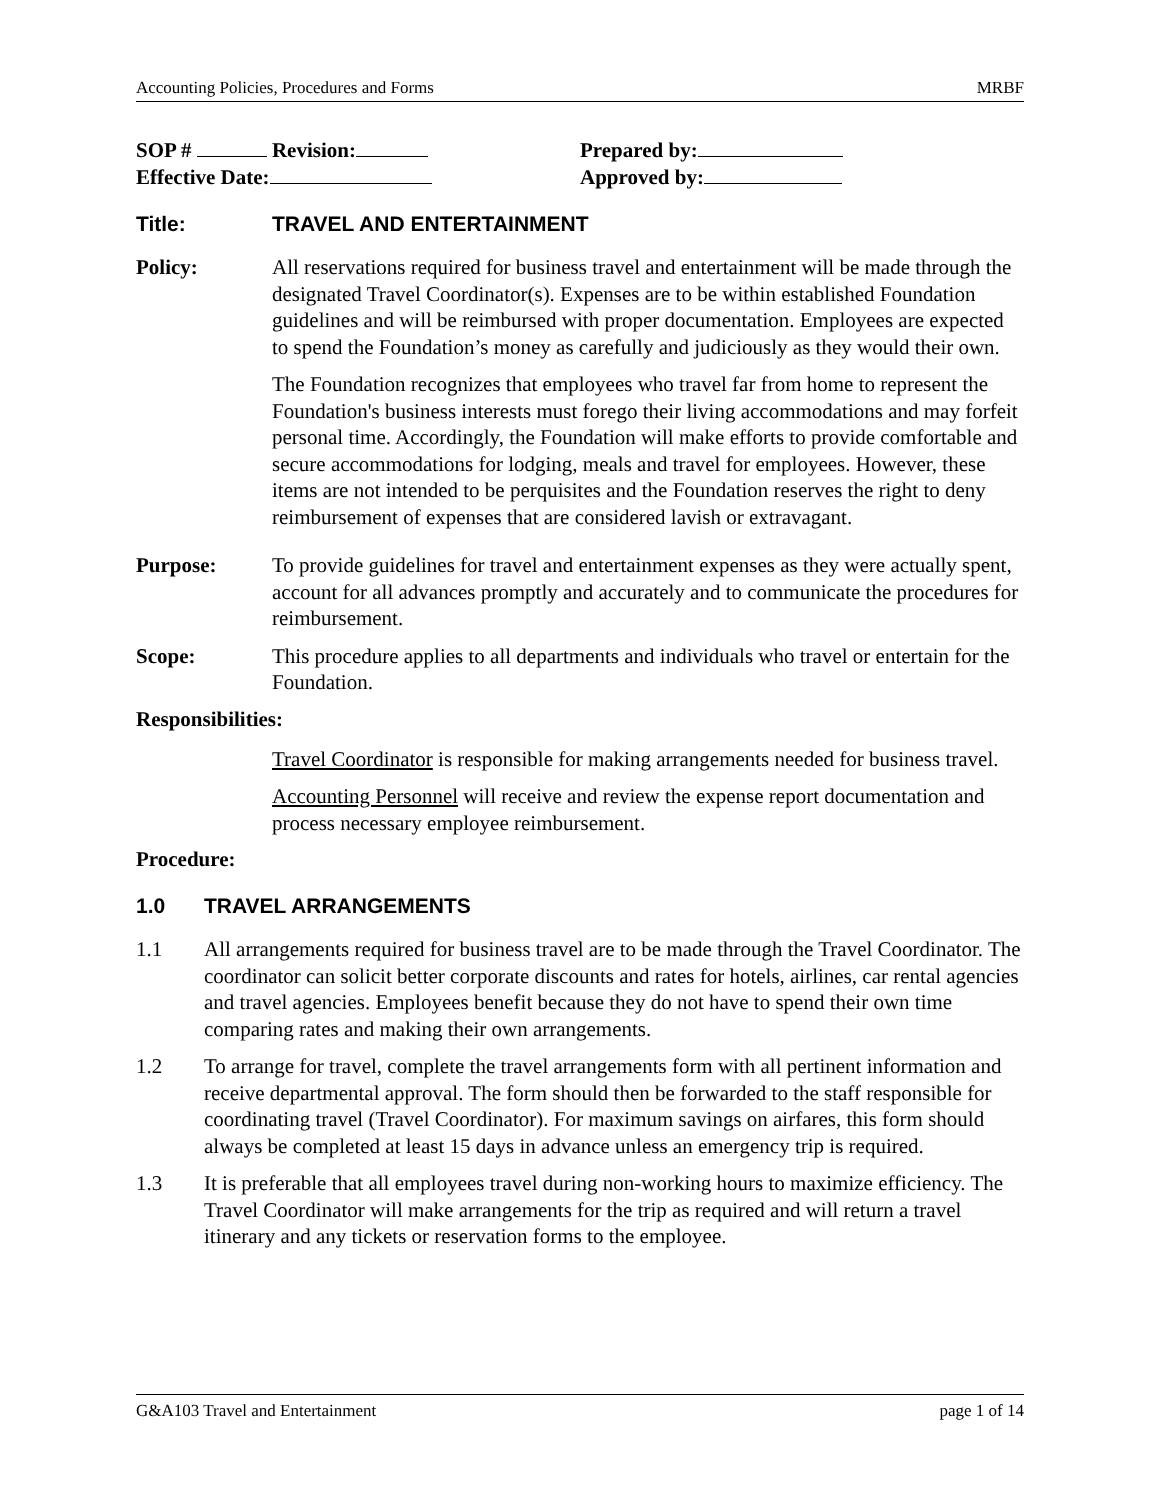Accounting Policies, Procedures and Forms MRBF
SOP # Revision:
Effective Date:
Prepared by:
Approved by:
Title: TRAVEL AND ENTERTAINMENT
Policy: All reservations required for business travel and entertainment will be made through the designated Travel Coordinator(s). Expenses are to be within established Foundation guidelines and will be reimbursed with proper documentation. Employees are expected to spend the Foundation’s money as carefully and judiciously as they would their own.
The Foundation recognizes that employees who travel far from home to represent the Foundation's business interests must forego their living accommodations and may forfeit personal time. Accordingly, the Foundation will make efforts to provide comfortable and secure accommodations for lodging, meals and travel for employees. However, these items are not intended to be perquisites and the Foundation reserves the right to deny reimbursement of expenses that are considered lavish or extravagant.
Purpose: To provide guidelines for travel and entertainment expenses as they were actually spent, account for all advances promptly and accurately and to communicate the procedures for reimbursement.
Scope: This procedure applies to all departments and individuals who travel or entertain for the Foundation.
Responsibilities:
Travel Coordinator is responsible for making arrangements needed for business travel.
Accounting Personnel will receive and review the expense report documentation and process necessary employee reimbursement.
Procedure:
1.0 TRAVEL ARRANGEMENTS
1.1 All arrangements required for business travel are to be made through the Travel Coordinator. The coordinator can solicit better corporate discounts and rates for hotels, airlines, car rental agencies and travel agencies. Employees benefit because they do not have to spend their own time comparing rates and making their own arrangements.
1.2 To arrange for travel, complete the travel arrangements form with all pertinent information and receive departmental approval. The form should then be forwarded to the staff responsible for coordinating travel (Travel Coordinator). For maximum savings on airfares, this form should always be completed at least 15 days in advance unless an emergency trip is required.
1.3 It is preferable that all employees travel during non-working hours to maximize efficiency. The Travel Coordinator will make arrangements for the trip as required and will return a travel itinerary and any tickets or reservation forms to the employee.
G&A103 Travel and Entertainment page 1 of 14